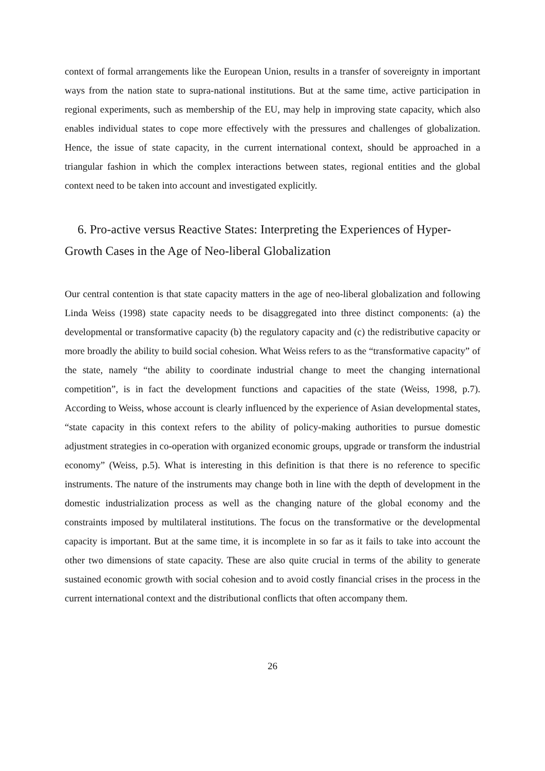context of formal arrangements like the European Union, results in a transfer of sovereignty in important ways from the nation state to supra-national institutions. But at the same time, active participation in regional experiments, such as membership of the EU, may help in improving state capacity, which also enables individual states to cope more effectively with the pressures and challenges of globalization. Hence, the issue of state capacity, in the current international context, should be approached in a triangular fashion in which the complex interactions between states, regional entities and the global context need to be taken into account and investigated explicitly.
6. Pro-active versus Reactive States: Interpreting the Experiences of Hyper-Growth Cases in the Age of Neo-liberal Globalization
Our central contention is that state capacity matters in the age of neo-liberal globalization and following Linda Weiss (1998) state capacity needs to be disaggregated into three distinct components: (a) the developmental or transformative capacity (b) the regulatory capacity and (c) the redistributive capacity or more broadly the ability to build social cohesion. What Weiss refers to as the “transformative capacity” of the state, namely “the ability to coordinate industrial change to meet the changing international competition”, is in fact the development functions and capacities of the state (Weiss, 1998, p.7). According to Weiss, whose account is clearly influenced by the experience of Asian developmental states, “state capacity in this context refers to the ability of policy-making authorities to pursue domestic adjustment strategies in co-operation with organized economic groups, upgrade or transform the industrial economy” (Weiss, p.5). What is interesting in this definition is that there is no reference to specific instruments. The nature of the instruments may change both in line with the depth of development in the domestic industrialization process as well as the changing nature of the global economy and the constraints imposed by multilateral institutions. The focus on the transformative or the developmental capacity is important. But at the same time, it is incomplete in so far as it fails to take into account the other two dimensions of state capacity. These are also quite crucial in terms of the ability to generate sustained economic growth with social cohesion and to avoid costly financial crises in the process in the current international context and the distributional conflicts that often accompany them.
26